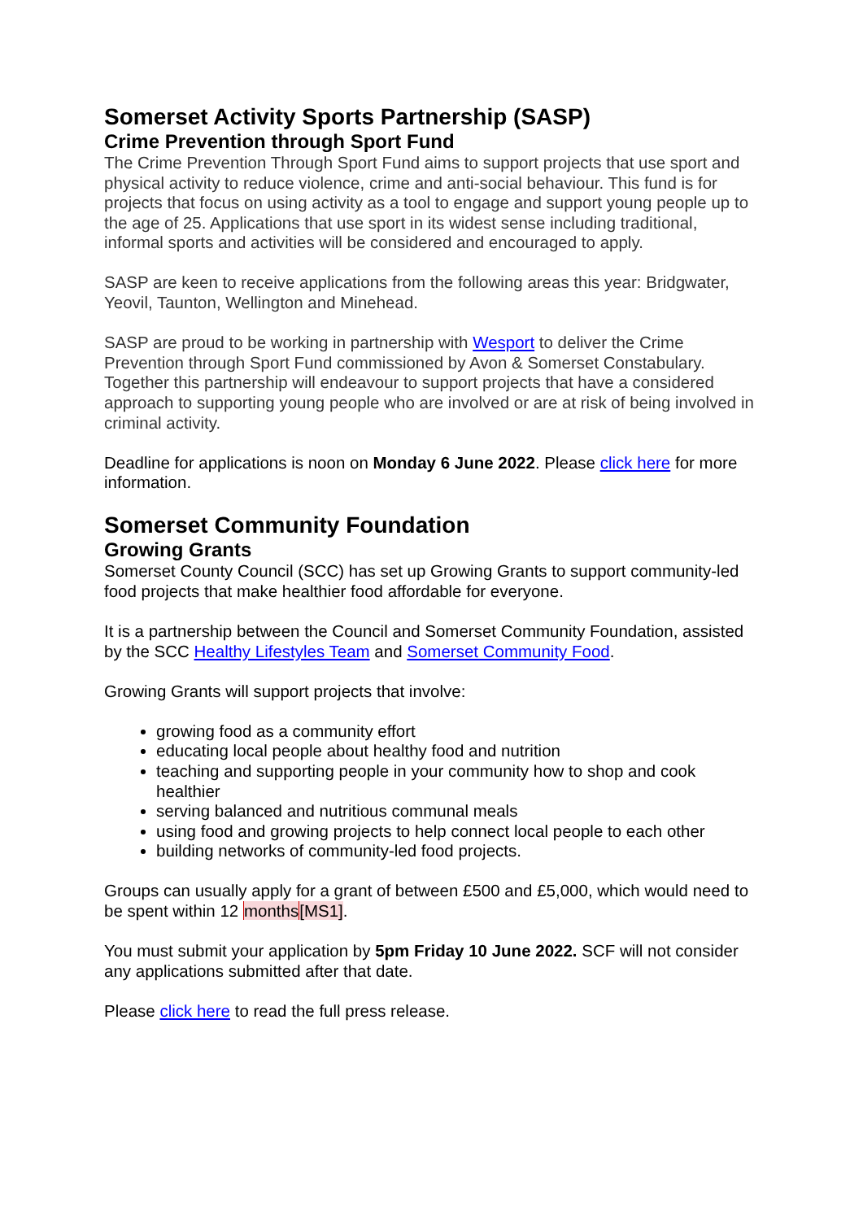Somerset Activity Sports Partnership (SASP)
Crime Prevention through Sport Fund
The Crime Prevention Through Sport Fund aims to support projects that use sport and physical activity to reduce violence, crime and anti-social behaviour. This fund is for projects that focus on using activity as a tool to engage and support young people up to the age of 25. Applications that use sport in its widest sense including traditional, informal sports and activities will be considered and encouraged to apply.
SASP are keen to receive applications from the following areas this year: Bridgwater, Yeovil, Taunton, Wellington and Minehead.
SASP are proud to be working in partnership with Wesport to deliver the Crime Prevention through Sport Fund commissioned by Avon & Somerset Constabulary. Together this partnership will endeavour to support projects that have a considered approach to supporting young people who are involved or are at risk of being involved in criminal activity.
Deadline for applications is noon on Monday 6 June 2022. Please click here for more information.
Somerset Community Foundation
Growing Grants
Somerset County Council (SCC) has set up Growing Grants to support community-led food projects that make healthier food affordable for everyone.
It is a partnership between the Council and Somerset Community Foundation, assisted by the SCC Healthy Lifestyles Team and Somerset Community Food.
Growing Grants will support projects that involve:
growing food as a community effort
educating local people about healthy food and nutrition
teaching and supporting people in your community how to shop and cook healthier
serving balanced and nutritious communal meals
using food and growing projects to help connect local people to each other
building networks of community-led food projects.
Groups can usually apply for a grant of between £500 and £5,000, which would need to be spent within 12 months[MS1].
You must submit your application by 5pm Friday 10 June 2022. SCF will not consider any applications submitted after that date.
Please click here to read the full press release.